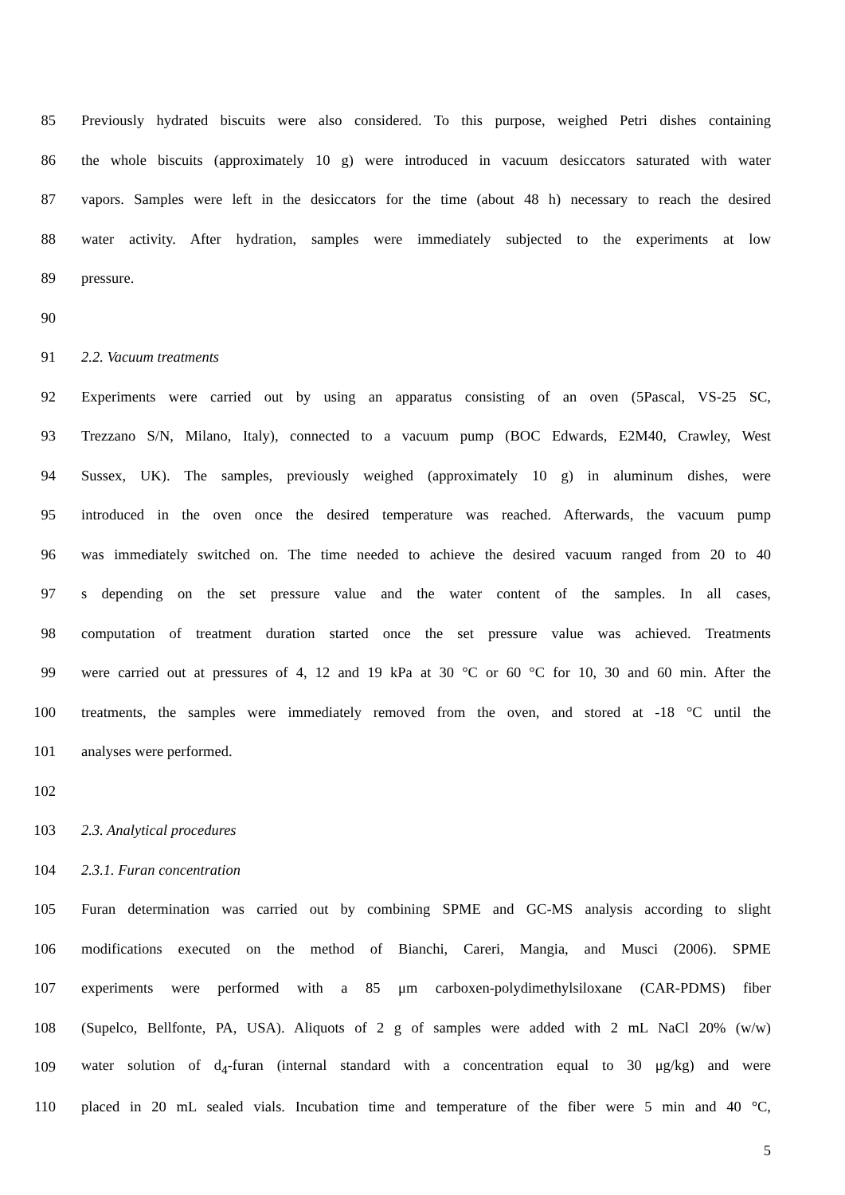85 Previously hydrated biscuits were also considered. To this purpose, weighed Petri dishes containing
86 the whole biscuits (approximately 10 g) were introduced in vacuum desiccators saturated with water
87 vapors. Samples were left in the desiccators for the time (about 48 h) necessary to reach the desired
88 water activity. After hydration, samples were immediately subjected to the experiments at low
89 pressure.
90
91 2.2. Vacuum treatments
92 Experiments were carried out by using an apparatus consisting of an oven (5Pascal, VS-25 SC,
93 Trezzano S/N, Milano, Italy), connected to a vacuum pump (BOC Edwards, E2M40, Crawley, West
94 Sussex, UK). The samples, previously weighed (approximately 10 g) in aluminum dishes, were
95 introduced in the oven once the desired temperature was reached. Afterwards, the vacuum pump
96 was immediately switched on. The time needed to achieve the desired vacuum ranged from 20 to 40
97 s depending on the set pressure value and the water content of the samples. In all cases,
98 computation of treatment duration started once the set pressure value was achieved. Treatments
99 were carried out at pressures of 4, 12 and 19 kPa at 30 °C or 60 °C for 10, 30 and 60 min. After the
100 treatments, the samples were immediately removed from the oven, and stored at -18 °C until the
101 analyses were performed.
102
103 2.3. Analytical procedures
104 2.3.1. Furan concentration
105 Furan determination was carried out by combining SPME and GC-MS analysis according to slight
106 modifications executed on the method of Bianchi, Careri, Mangia, and Musci (2006). SPME
107 experiments were performed with a 85 μm carboxen-polydimethylsiloxane (CAR-PDMS) fiber
108 (Supelco, Bellfonte, PA, USA). Aliquots of 2 g of samples were added with 2 mL NaCl 20% (w/w)
109 water solution of d<sub>4</sub>-furan (internal standard with a concentration equal to 30 μg/kg) and were
110 placed in 20 mL sealed vials. Incubation time and temperature of the fiber were 5 min and 40 °C,
5